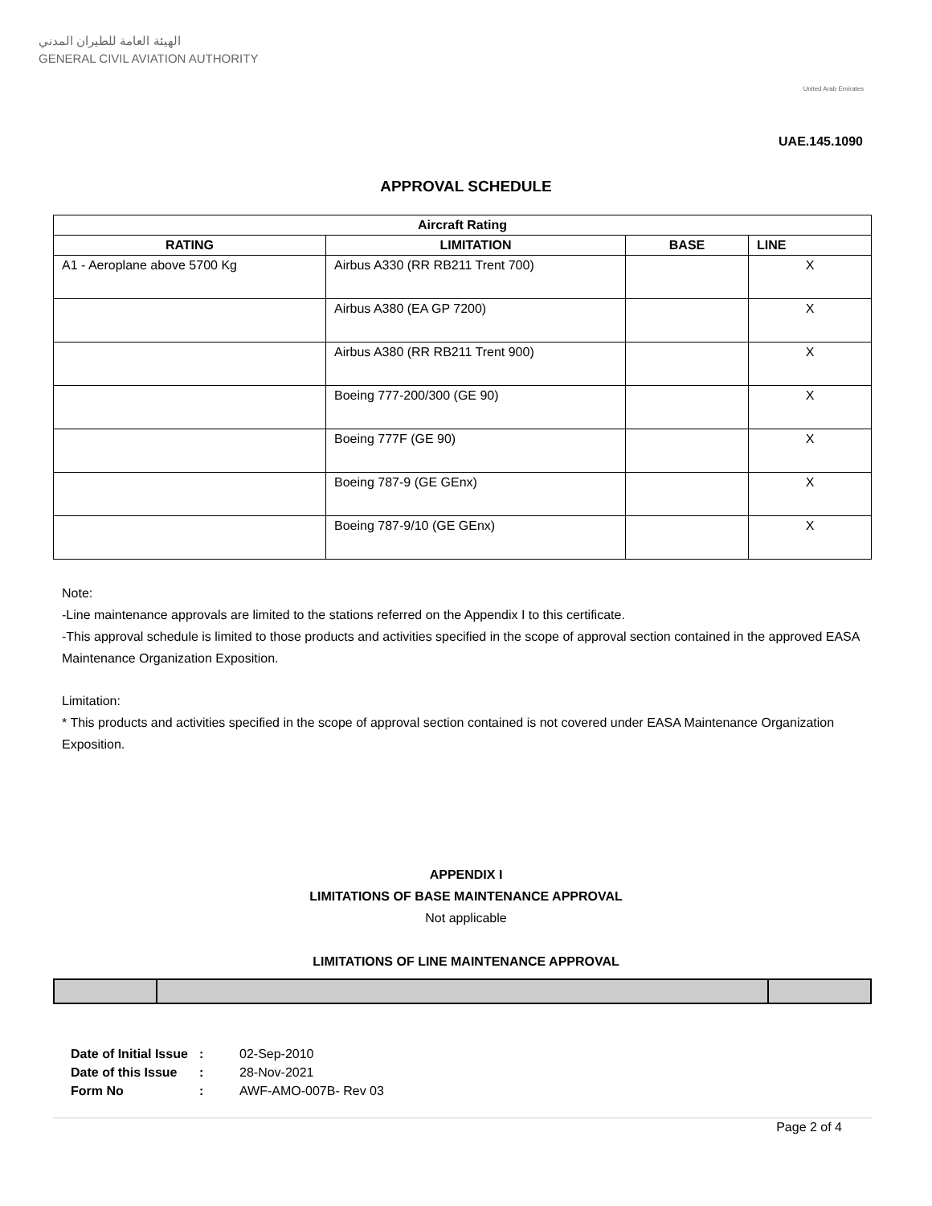الهيئة العامة للطيران المدني
GENERAL CIVIL AVIATION AUTHORITY
United Arab Emirates
UAE.145.1090
APPROVAL SCHEDULE
| Aircraft Rating | | | |
| --- | --- | --- | --- |
| RATING | LIMITATION | BASE | LINE |
| A1 - Aeroplane above 5700 Kg | Airbus A330 (RR RB211 Trent 700) | | X |
| | Airbus A380 (EA GP 7200) | | X |
| | Airbus A380 (RR RB211 Trent 900) | | X |
| | Boeing 777-200/300 (GE 90) | | X |
| | Boeing 777F (GE 90) | | X |
| | Boeing 787-9 (GE GEnx) | | X |
| | Boeing 787-9/10 (GE GEnx) | | X |
Note:
-Line maintenance approvals are limited to the stations referred on the Appendix I to this certificate.
-This approval schedule is limited to those products and activities specified in the scope of approval section contained in the approved EASA Maintenance Organization Exposition.
Limitation:
* This products and activities specified in the scope of approval section contained is not covered under EASA Maintenance Organization Exposition.
APPENDIX I
LIMITATIONS OF BASE MAINTENANCE APPROVAL
Not applicable
LIMITATIONS OF LINE MAINTENANCE APPROVAL
| Date of Initial Issue | : | 02-Sep-2010 |
| Date of this Issue | : | 28-Nov-2021 |
| Form No | : | AWF-AMO-007B- Rev 03 |
Page 2 of 4